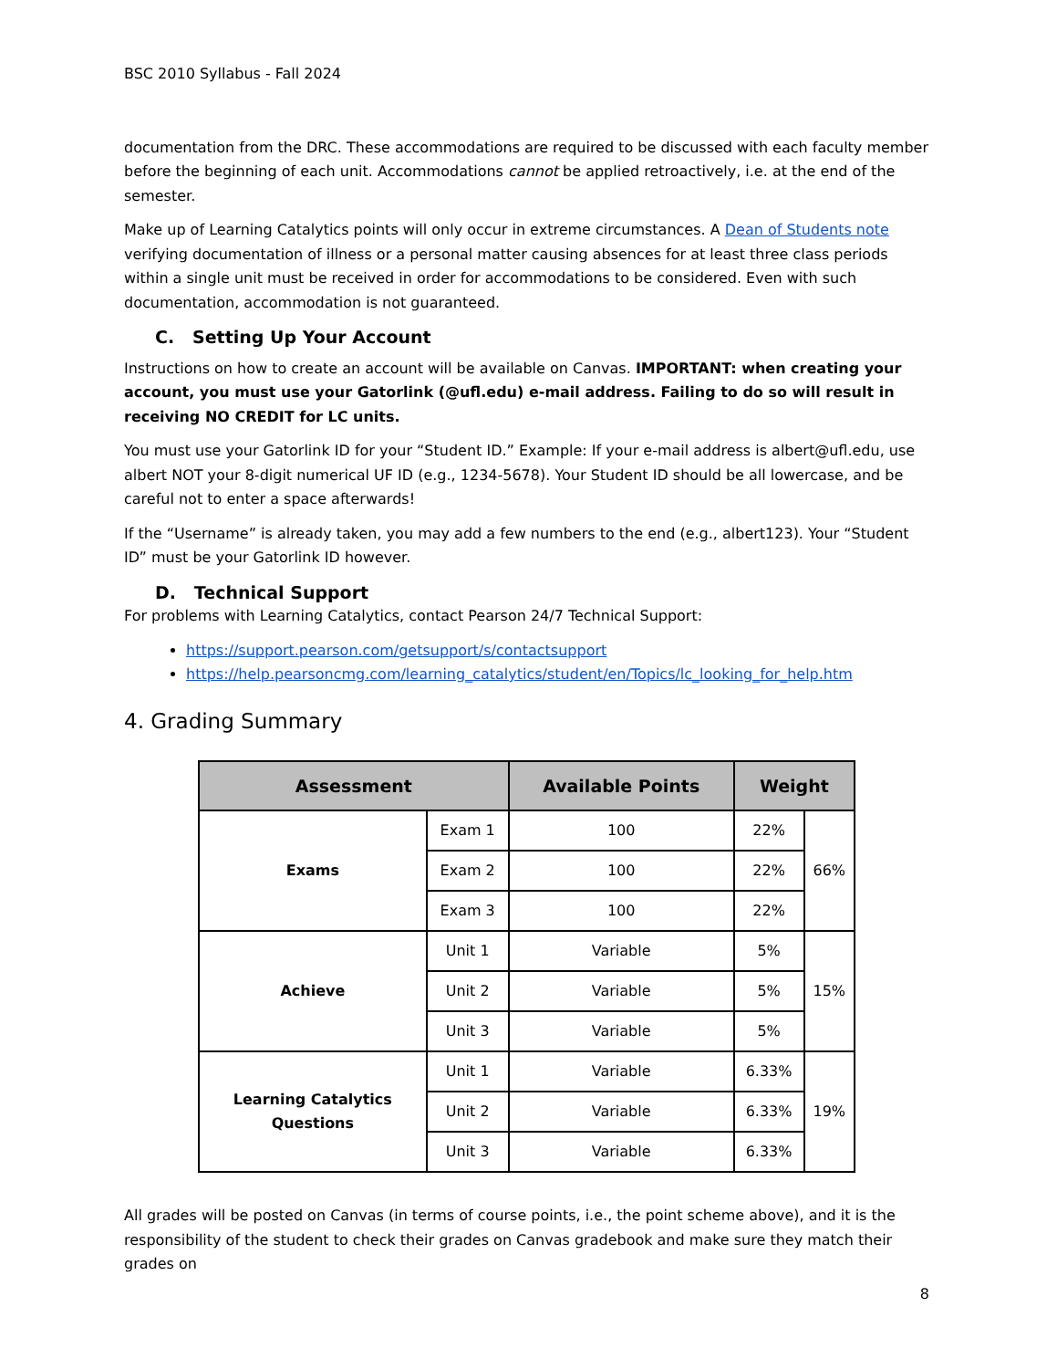BSC 2010 Syllabus - Fall 2024
documentation from the DRC. These accommodations are required to be discussed with each faculty member before the beginning of each unit. Accommodations cannot be applied retroactively, i.e. at the end of the semester.
Make up of Learning Catalytics points will only occur in extreme circumstances. A Dean of Students note verifying documentation of illness or a personal matter causing absences for at least three class periods within a single unit must be received in order for accommodations to be considered. Even with such documentation, accommodation is not guaranteed.
C. Setting Up Your Account
Instructions on how to create an account will be available on Canvas. IMPORTANT: when creating your account, you must use your Gatorlink (@ufl.edu) e-mail address. Failing to do so will result in receiving NO CREDIT for LC units.
You must use your Gatorlink ID for your “Student ID.” Example: If your e-mail address is albert@ufl.edu, use albert NOT your 8-digit numerical UF ID (e.g., 1234-5678). Your Student ID should be all lowercase, and be careful not to enter a space afterwards!
If the “Username” is already taken, you may add a few numbers to the end (e.g., albert123). Your “Student ID” must be your Gatorlink ID however.
D. Technical Support
For problems with Learning Catalytics, contact Pearson 24/7 Technical Support:
https://support.pearson.com/getsupport/s/contactsupport
https://help.pearsoncmg.com/learning_catalytics/student/en/Topics/lc_looking_for_help.htm
4. Grading Summary
| Assessment | | Available Points | Weight | |
| --- | --- | --- | --- | --- |
| Exams | Exam 1 | 100 | 22% | 66% |
| | Exam 2 | 100 | 22% | |
| | Exam 3 | 100 | 22% | |
| Achieve | Unit 1 | Variable | 5% | 15% |
| | Unit 2 | Variable | 5% | |
| | Unit 3 | Variable | 5% | |
| Learning Catalytics Questions | Unit 1 | Variable | 6.33% | 19% |
| | Unit 2 | Variable | 6.33% | |
| | Unit 3 | Variable | 6.33% | |
All grades will be posted on Canvas (in terms of course points, i.e., the point scheme above), and it is the responsibility of the student to check their grades on Canvas gradebook and make sure they match their grades on
8